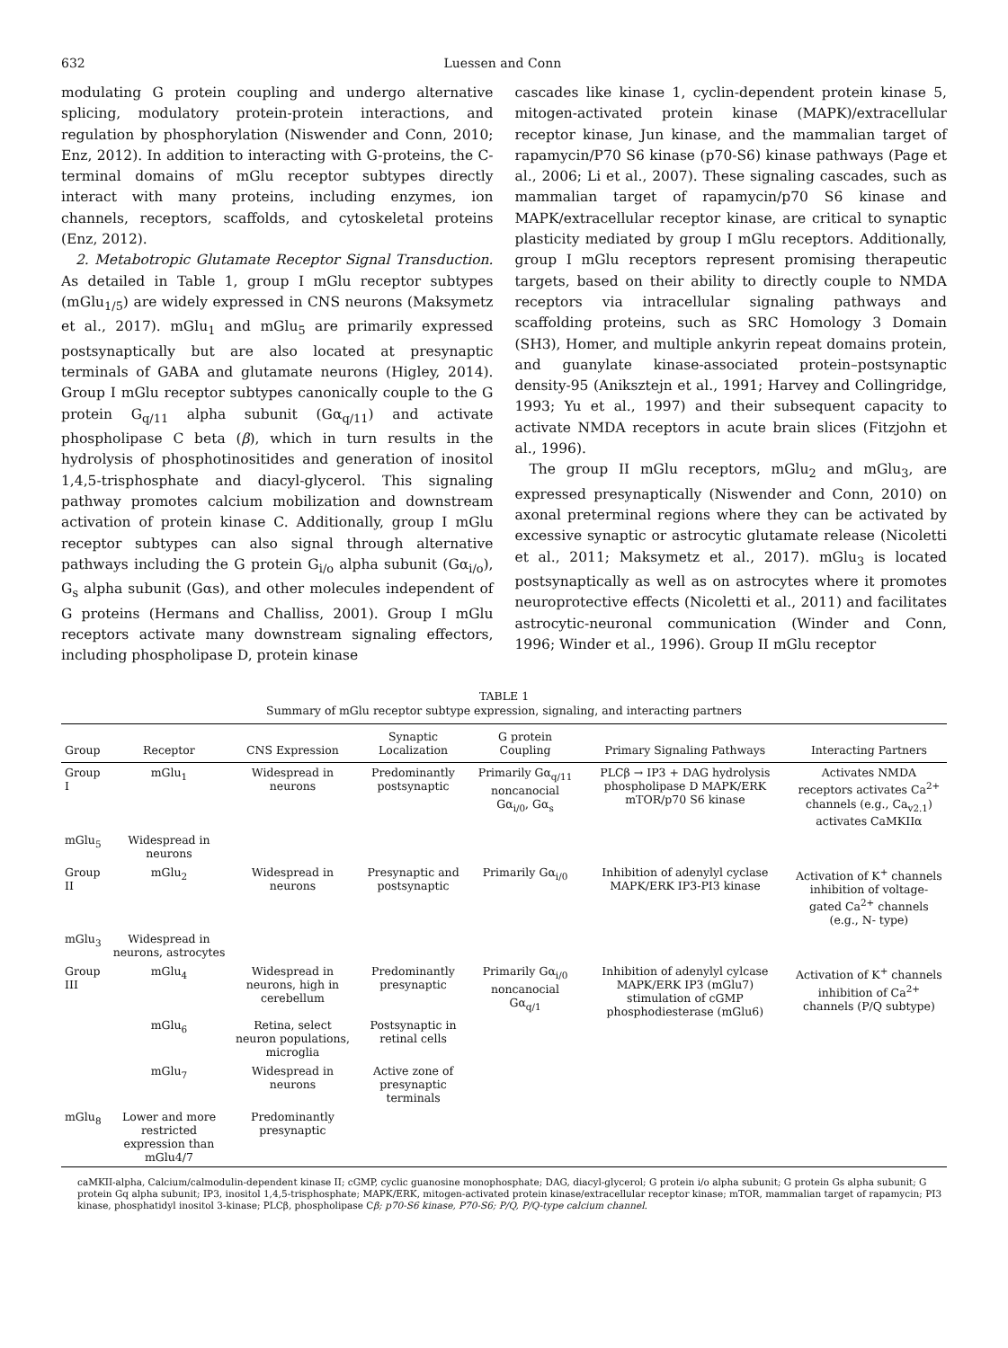632 Luessen and Conn
modulating G protein coupling and undergo alternative splicing, modulatory protein-protein interactions, and regulation by phosphorylation (Niswender and Conn, 2010; Enz, 2012). In addition to interacting with G-proteins, the C-terminal domains of mGlu receptor subtypes directly interact with many proteins, including enzymes, ion channels, receptors, scaffolds, and cytoskeletal proteins (Enz, 2012).
2. Metabotropic Glutamate Receptor Signal Transduction. As detailed in Table 1, group I mGlu receptor subtypes (mGlu<sub>1/5</sub>) are widely expressed in CNS neurons (Maksymetz et al., 2017). mGlu<sub>1</sub> and mGlu<sub>5</sub> are primarily expressed postsynaptically but are also located at presynaptic terminals of GABA and glutamate neurons (Higley, 2014). Group I mGlu receptor subtypes canonically couple to the G protein G<sub>q/11</sub> alpha subunit (Gα<sub>q/11</sub>) and activate phospholipase C beta (β), which in turn results in the hydrolysis of phosphotinositides and generation of inositol 1,4,5-trisphosphate and diacyl-glycerol. This signaling pathway promotes calcium mobilization and downstream activation of protein kinase C. Additionally, group I mGlu receptor subtypes can also signal through alternative pathways including the G protein G<sub>i/o</sub> alpha subunit (Gα<sub>i/o</sub>), G<sub>s</sub> alpha subunit (Gαs), and other molecules independent of G proteins (Hermans and Challiss, 2001). Group I mGlu receptors activate many downstream signaling effectors, including phospholipase D, protein kinase
cascades like kinase 1, cyclin-dependent protein kinase 5, mitogen-activated protein kinase (MAPK)/extracellular receptor kinase, Jun kinase, and the mammalian target of rapamycin/P70 S6 kinase (p70-S6) kinase pathways (Page et al., 2006; Li et al., 2007). These signaling cascades, such as mammalian target of rapamycin/p70 S6 kinase and MAPK/extracellular receptor kinase, are critical to synaptic plasticity mediated by group I mGlu receptors. Additionally, group I mGlu receptors represent promising therapeutic targets, based on their ability to directly couple to NMDA receptors via intracellular signaling pathways and scaffolding proteins, such as SRC Homology 3 Domain (SH3), Homer, and multiple ankyrin repeat domains protein, and guanylate kinase-associated protein–postsynaptic density-95 (Aniksztejn et al., 1991; Harvey and Collingridge, 1993; Yu et al., 1997) and their subsequent capacity to activate NMDA receptors in acute brain slices (Fitzjohn et al., 1996).
The group II mGlu receptors, mGlu<sub>2</sub> and mGlu<sub>3</sub>, are expressed presynaptically (Niswender and Conn, 2010) on axonal preterminal regions where they can be activated by excessive synaptic or astrocytic glutamate release (Nicoletti et al., 2011; Maksymetz et al., 2017). mGlu<sub>3</sub> is located postsynaptically as well as on astrocytes where it promotes neuroprotective effects (Nicoletti et al., 2011) and facilitates astrocytic-neuronal communication (Winder and Conn, 1996; Winder et al., 1996). Group II mGlu receptor
TABLE 1
Summary of mGlu receptor subtype expression, signaling, and interacting partners
| Group | Receptor | CNS Expression | Synaptic Localization | G protein Coupling | Primary Signaling Pathways | Interacting Partners |
| --- | --- | --- | --- | --- | --- | --- |
| Group I | mGlu<sub>1</sub> | Widespread in neurons | Predominantly postsynaptic | Primarily Gα<sub>q/11</sub> noncanocial Gα<sub>i/0</sub>, Gα<sub>s</sub> | PLCβ → IP3 + DAG hydrolysis phospholipase D MAPK/ERK mTOR/p70 S6 kinase | Activates NMDA receptors activates Ca<sup>2+</sup> channels (e.g., Ca<sub>v2.1</sub>) activates CaMKIIα |
| mGlu<sub>5</sub> | Widespread in neurons | | | | | |
| Group II | mGlu<sub>2</sub> | Widespread in neurons | Presynaptic and postsynaptic | Primarily Gα<sub>i/0</sub> | Inhibition of adenylyl cyclase MAPK/ERK IP3-PI3 kinase | Activation of K<sup>+</sup> channels inhibition of voltage-gated Ca<sup>2+</sup> channels (e.g., N- type) |
| mGlu<sub>3</sub> | Widespread in neurons, astrocytes | | | | | |
| Group III | mGlu<sub>4</sub> | Widespread in neurons, high in cerebellum | Predominantly presynaptic | Primarily Gα<sub>i/0</sub> noncanocial Gα<sub>q/1</sub> | Inhibition of adenylyl cylcase MAPK/ERK IP3 (mGlu7) stimulation of cGMP phosphodiesterase (mGlu6) | Activation of K<sup>+</sup> channels inhibition of Ca<sup>2+</sup> channels (P/Q subtype) |
| | mGlu<sub>6</sub> | Retina, select neuron populations, microglia | Postsynaptic in retinal cells | | | |
| | mGlu<sub>7</sub> | Widespread in neurons | Active zone of presynaptic terminals | | | |
| mGlu<sub>8</sub> | Lower and more restricted expression than mGlu4/7 | Predominantly presynaptic | | | | |
caMKII-alpha, Calcium/calmodulin-dependent kinase II; cGMP, cyclic guanosine monophosphate; DAG, diacyl-glycerol; G protein i/o alpha subunit; G protein Gs alpha subunit; G protein Gq alpha subunit; IP3, inositol 1,4,5-trisphosphate; MAPK/ERK, mitogen-activated protein kinase/extracellular receptor kinase; mTOR, mammalian target of rapamycin; PI3 kinase, phosphatidyl inositol 3-kinase; PLCβ, phospholipase Cβ; p70-S6 kinase, P70-S6; P/Q, P/Q-type calcium channel.